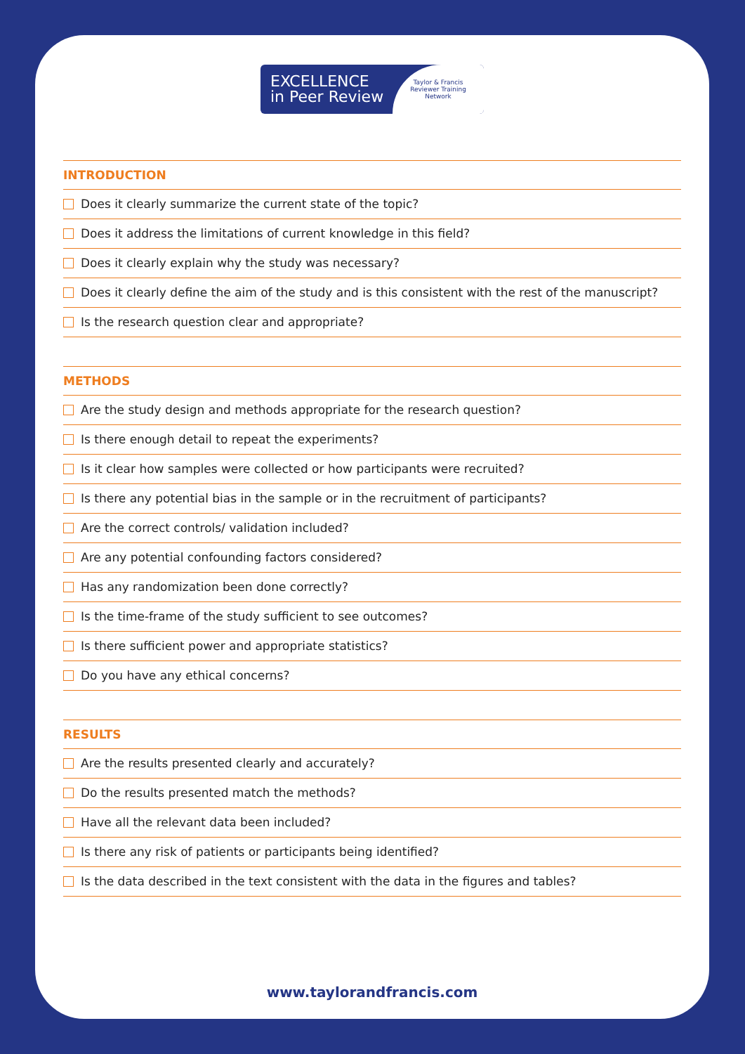EXCELLENCE
in Peer Review
Taylor & Francis
Reviewer Training
Network
INTRODUCTION
Does it clearly summarize the current state of the topic?
Does it address the limitations of current knowledge in this field?
Does it clearly explain why the study was necessary?
Does it clearly define the aim of the study and is this consistent with the rest of the manuscript?
Is the research question clear and appropriate?
METHODS
Are the study design and methods appropriate for the research question?
Is there enough detail to repeat the experiments?
Is it clear how samples were collected or how participants were recruited?
Is there any potential bias in the sample or in the recruitment of participants?
Are the correct controls/ validation included?
Are any potential confounding factors considered?
Has any randomization been done correctly?
Is the time-frame of the study sufficient to see outcomes?
Is there sufficient power and appropriate statistics?
Do you have any ethical concerns?
RESULTS
Are the results presented clearly and accurately?
Do the results presented match the methods?
Have all the relevant data been included?
Is there any risk of patients or participants being identified?
Is the data described in the text consistent with the data in the figures and tables?
www.taylorandfrancis.com